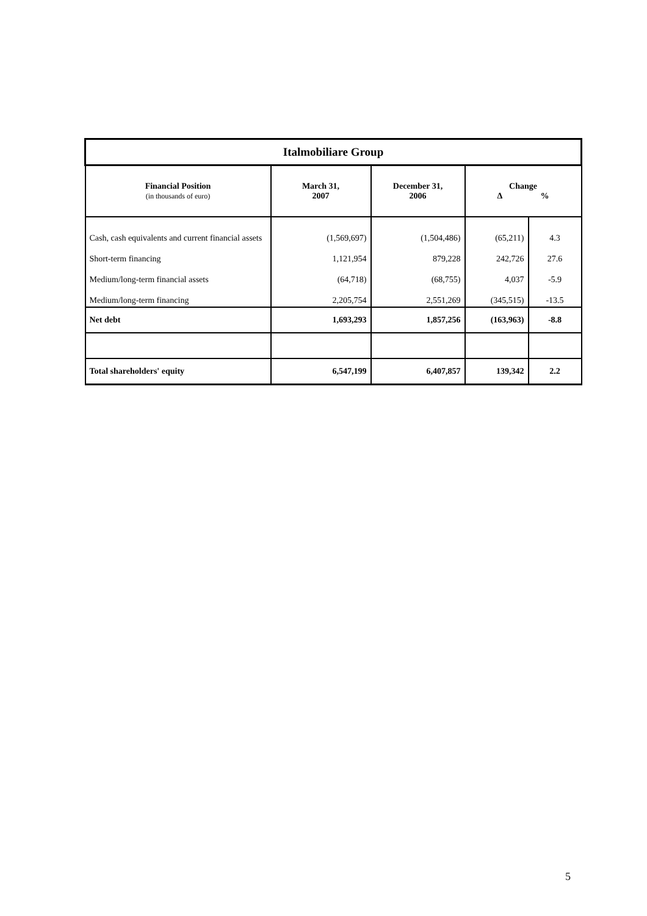| Italmobiliare Group | | | | |
| --- | --- | --- | --- | --- |
| Financial Position (in thousands of euro) | March 31, 2007 | December 31, 2006 | Change Δ % | |
| Cash, cash equivalents and current financial assets | (1,569,697) | (1,504,486) | (65,211) | 4.3 |
| Short-term financing | 1,121,954 | 879,228 | 242,726 | 27.6 |
| Medium/long-term financial assets | (64,718) | (68,755) | 4,037 | -5.9 |
| Medium/long-term financing | 2,205,754 | 2,551,269 | (345,515) | -13.5 |
| Net debt | 1,693,293 | 1,857,256 | (163,963) | -8.8 |
| Total shareholders' equity | 6,547,199 | 6,407,857 | 139,342 | 2.2 |
5